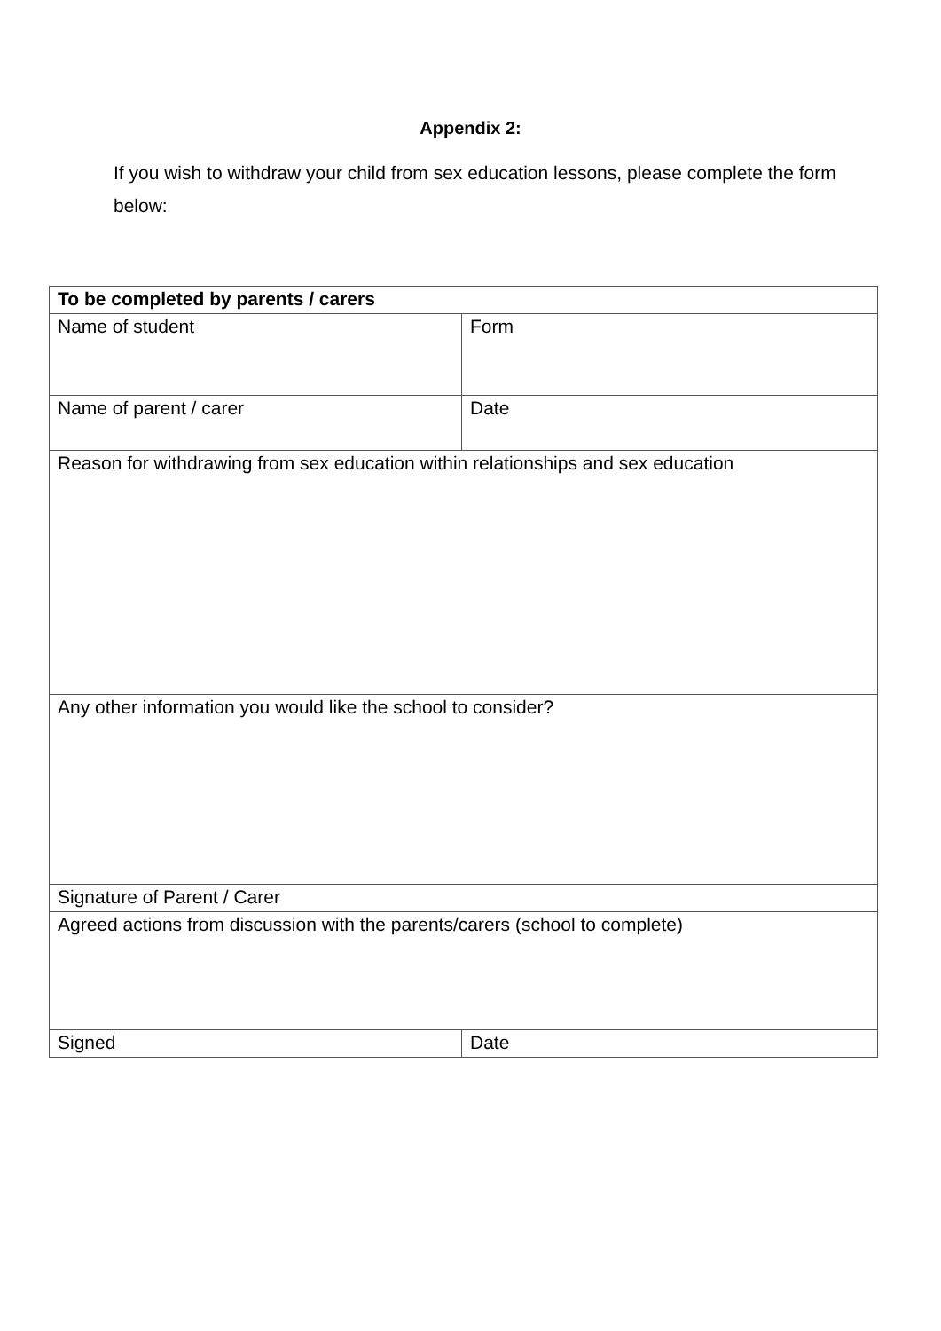Appendix 2:
If you wish to withdraw your child from sex education lessons, please complete the form below:
| To be completed by parents / carers | |
| --- | --- |
| Name of student | Form |
| Name of parent / carer | Date |
| Reason for withdrawing from sex education within relationships and sex education | |
| Any other information you would like the school to consider? | |
| Signature of Parent / Carer | |
| Agreed actions from discussion with the parents/carers (school to complete) | |
| Signed | Date |